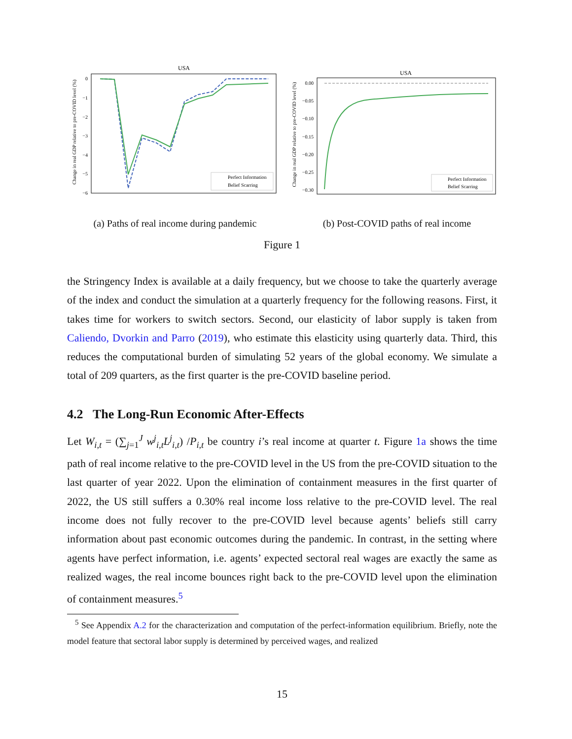USA
Change in real GDP relative to pre-COVID level (%)
0
−1
−2
−3
−4
−5
−6
Perfect Information
Belief Scarring
(a) Paths of real income during pandemic
USA
Change in real GDP relative to pre-COVID level (%)
0.00
−0.05
−0.10
−0.15
−0.20
−0.25
−0.30
Perfect Information
Belief Scarring
(b) Post-COVID paths of real income
Figure 1
the Stringency Index is available at a daily frequency, but we choose to take the quarterly average of the index and conduct the simulation at a quarterly frequency for the following reasons. First, it takes time for workers to switch sectors. Second, our elasticity of labor supply is taken from Caliendo, Dvorkin and Parro (2019), who estimate this elasticity using quarterly data. Third, this reduces the computational burden of simulating 52 years of the global economy. We simulate a total of 209 quarters, as the first quarter is the pre-COVID baseline period.
4.2 The Long-Run Economic After-Effects
Let W<sub>i,t</sub> = (∑<sub>j=1</sub><sup>J</sup> w<sup>j</sup><sub>i,t</sub>L<sup>j</sup><sub>i,t</sub>) /P<sub>i,t</sub> be country i’s real income at quarter t. Figure 1a shows the time path of real income relative to the pre-COVID level in the US from the pre-COVID situation to the last quarter of year 2022. Upon the elimination of containment measures in the first quarter of 2022, the US still suffers a 0.30% real income loss relative to the pre-COVID level. The real income does not fully recover to the pre-COVID level because agents’ beliefs still carry information about past economic outcomes during the pandemic. In contrast, in the setting where agents have perfect information, i.e. agents’ expected sectoral real wages are exactly the same as realized wages, the real income bounces right back to the pre-COVID level upon the elimination of containment measures.<sup>5</sup>
<sup>5</sup> See Appendix A.2 for the characterization and computation of the perfect-information equilibrium. Briefly, note the model feature that sectoral labor supply is determined by perceived wages, and realized
15